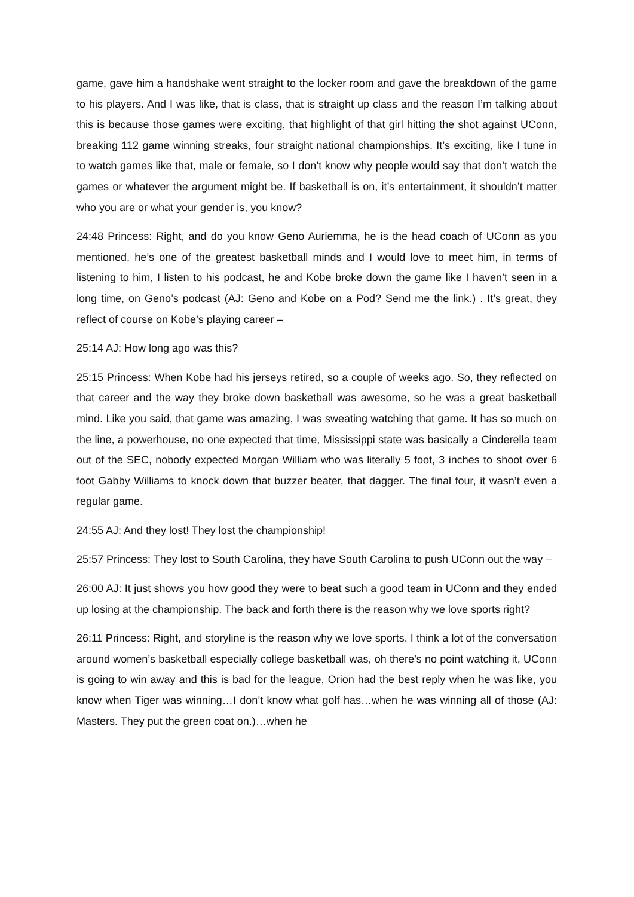game, gave him a handshake went straight to the locker room and gave the breakdown of the game to his players. And I was like, that is class, that is straight up class and the reason I’m talking about this is because those games were exciting, that highlight of that girl hitting the shot against UConn, breaking 112 game winning streaks, four straight national championships. It’s exciting, like I tune in to watch games like that, male or female, so I don’t know why people would say that don’t watch the games or whatever the argument might be. If basketball is on, it’s entertainment, it shouldn’t matter who you are or what your gender is, you know?
24:48 Princess: Right, and do you know Geno Auriemma, he is the head coach of UConn as you mentioned, he’s one of the greatest basketball minds and I would love to meet him, in terms of listening to him, I listen to his podcast, he and Kobe broke down the game like I haven’t seen in a long time, on Geno’s podcast (AJ: Geno and Kobe on a Pod? Send me the link.) . It’s great, they reflect of course on Kobe’s playing career –
25:14 AJ: How long ago was this?
25:15 Princess: When Kobe had his jerseys retired, so a couple of weeks ago. So, they reflected on that career and the way they broke down basketball was awesome, so he was a great basketball mind. Like you said, that game was amazing, I was sweating watching that game. It has so much on the line, a powerhouse, no one expected that time, Mississippi state was basically a Cinderella team out of the SEC, nobody expected Morgan William who was literally 5 foot, 3 inches to shoot over 6 foot Gabby Williams to knock down that buzzer beater, that dagger. The final four, it wasn’t even a regular game.
24:55 AJ: And they lost! They lost the championship!
25:57 Princess: They lost to South Carolina, they have South Carolina to push UConn out the way –
26:00 AJ: It just shows you how good they were to beat such a good team in UConn and they ended up losing at the championship. The back and forth there is the reason why we love sports right?
26:11 Princess: Right, and storyline is the reason why we love sports. I think a lot of the conversation around women’s basketball especially college basketball was, oh there’s no point watching it, UConn is going to win away and this is bad for the league, Orion had the best reply when he was like, you know when Tiger was winning…I don’t know what golf has…when he was winning all of those (AJ: Masters. They put the green coat on.)…when he